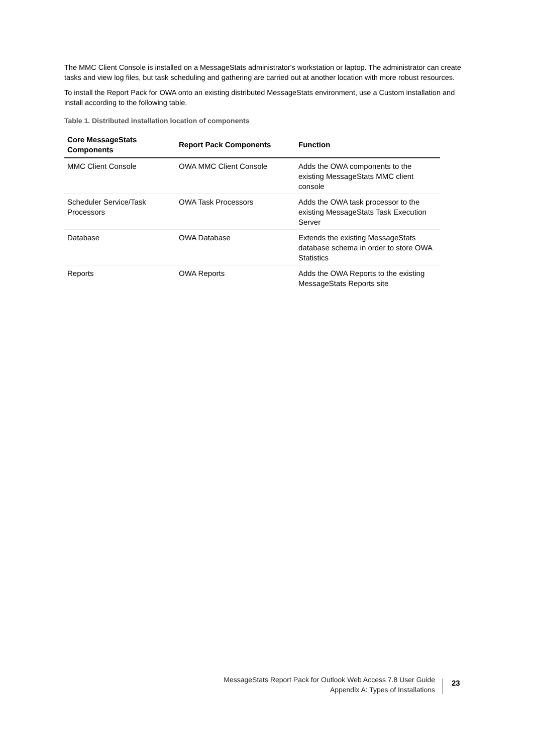The MMC Client Console is installed on a MessageStats administrator's workstation or laptop. The administrator can create tasks and view log files, but task scheduling and gathering are carried out at another location with more robust resources.
To install the Report Pack for OWA onto an existing distributed MessageStats environment, use a Custom installation and install according to the following table.
Table 1. Distributed installation location of components
| Core MessageStats Components | Report Pack Components | Function |
| --- | --- | --- |
| MMC Client Console | OWA MMC Client Console | Adds the OWA components to the existing MessageStats MMC client console |
| Scheduler Service/Task Processors | OWA Task Processors | Adds the OWA task processor to the existing MessageStats Task Execution Server |
| Database | OWA Database | Extends the existing MessageStats database schema in order to store OWA Statistics |
| Reports | OWA Reports | Adds the OWA Reports to the existing MessageStats Reports site |
MessageStats Report Pack for Outlook Web Access 7.8 User Guide
Appendix A: Types of Installations
23